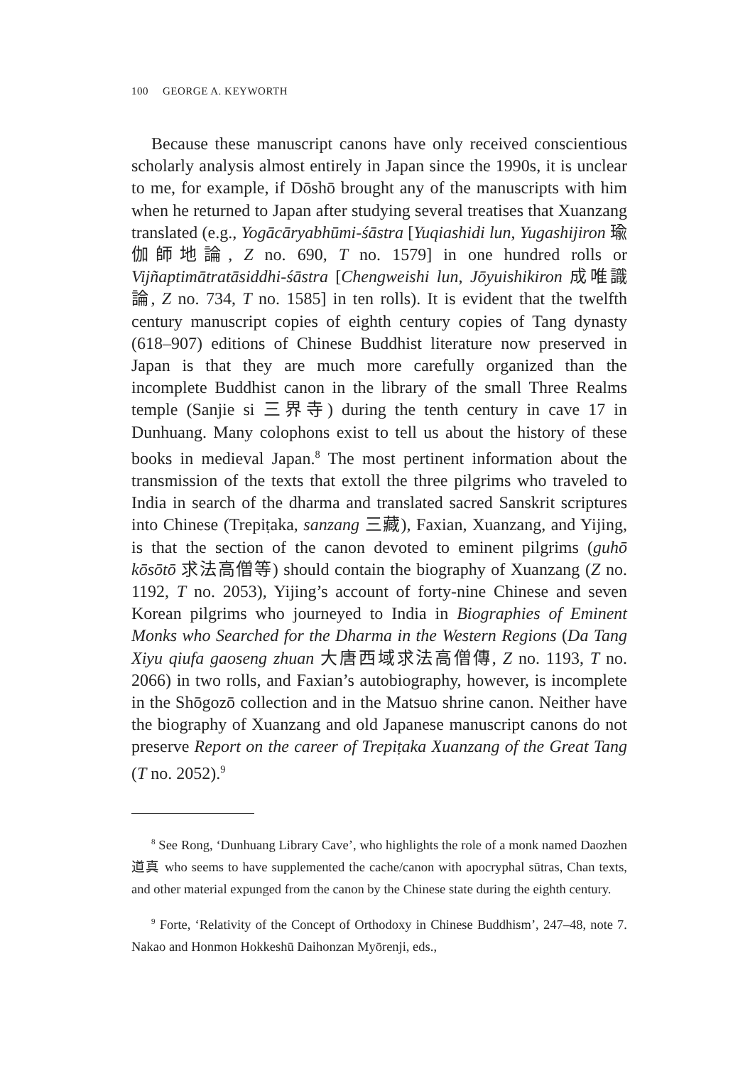100 GEORGE A. KEYWORTH
Because these manuscript canons have only received conscientious scholarly analysis almost entirely in Japan since the 1990s, it is unclear to me, for example, if Dōshō brought any of the manuscripts with him when he returned to Japan after studying several treatises that Xuanzang translated (e.g., Yogācāryabhūmi-śāstra [Yuqiashidi lun, Yugashijiron 瑜伽師地論, Z no. 690, T no. 1579] in one hundred rolls or Vijñaptimātratāsiddhi-śāstra [Chengweishi lun, Jōyuishikiron 成唯識論, Z no. 734, T no. 1585] in ten rolls). It is evident that the twelfth century manuscript copies of eighth century copies of Tang dynasty (618–907) editions of Chinese Buddhist literature now preserved in Japan is that they are much more carefully organized than the incomplete Buddhist canon in the library of the small Three Realms temple (Sanjie si 三界寺) during the tenth century in cave 17 in Dunhuang. Many colophons exist to tell us about the history of these books in medieval Japan.<sup>8</sup> The most pertinent information about the transmission of the texts that extoll the three pilgrims who traveled to India in search of the dharma and translated sacred Sanskrit scriptures into Chinese (Trepiṭaka, sanzang 三藏), Faxian, Xuanzang, and Yijing, is that the section of the canon devoted to eminent pilgrims (guhō kōsōtō 求法高僧等) should contain the biography of Xuanzang (Z no. 1192, T no. 2053), Yijing’s account of forty-nine Chinese and seven Korean pilgrims who journeyed to India in Biographies of Eminent Monks who Searched for the Dharma in the Western Regions (Da Tang Xiyu qiufa gaoseng zhuan 大唐西域求法高僧傳, Z no. 1193, T no. 2066) in two rolls, and Faxian’s autobiography, however, is incomplete in the Shōgozō collection and in the Matsuo shrine canon. Neither have the biography of Xuanzang and old Japanese manuscript canons do not preserve Report on the career of Trepiṭaka Xuanzang of the Great Tang (T no. 2052).<sup>9</sup>
<sup>8</sup> See Rong, ‘Dunhuang Library Cave’, who highlights the role of a monk named Daozhen 道真 who seems to have supplemented the cache/canon with apocryphal sūtras, Chan texts, and other material expunged from the canon by the Chinese state during the eighth century.
<sup>9</sup> Forte, ‘Relativity of the Concept of Orthodoxy in Chinese Buddhism’, 247–48, note 7. Nakao and Honmon Hokkeshū Daihonzan Myōrenji, eds.,